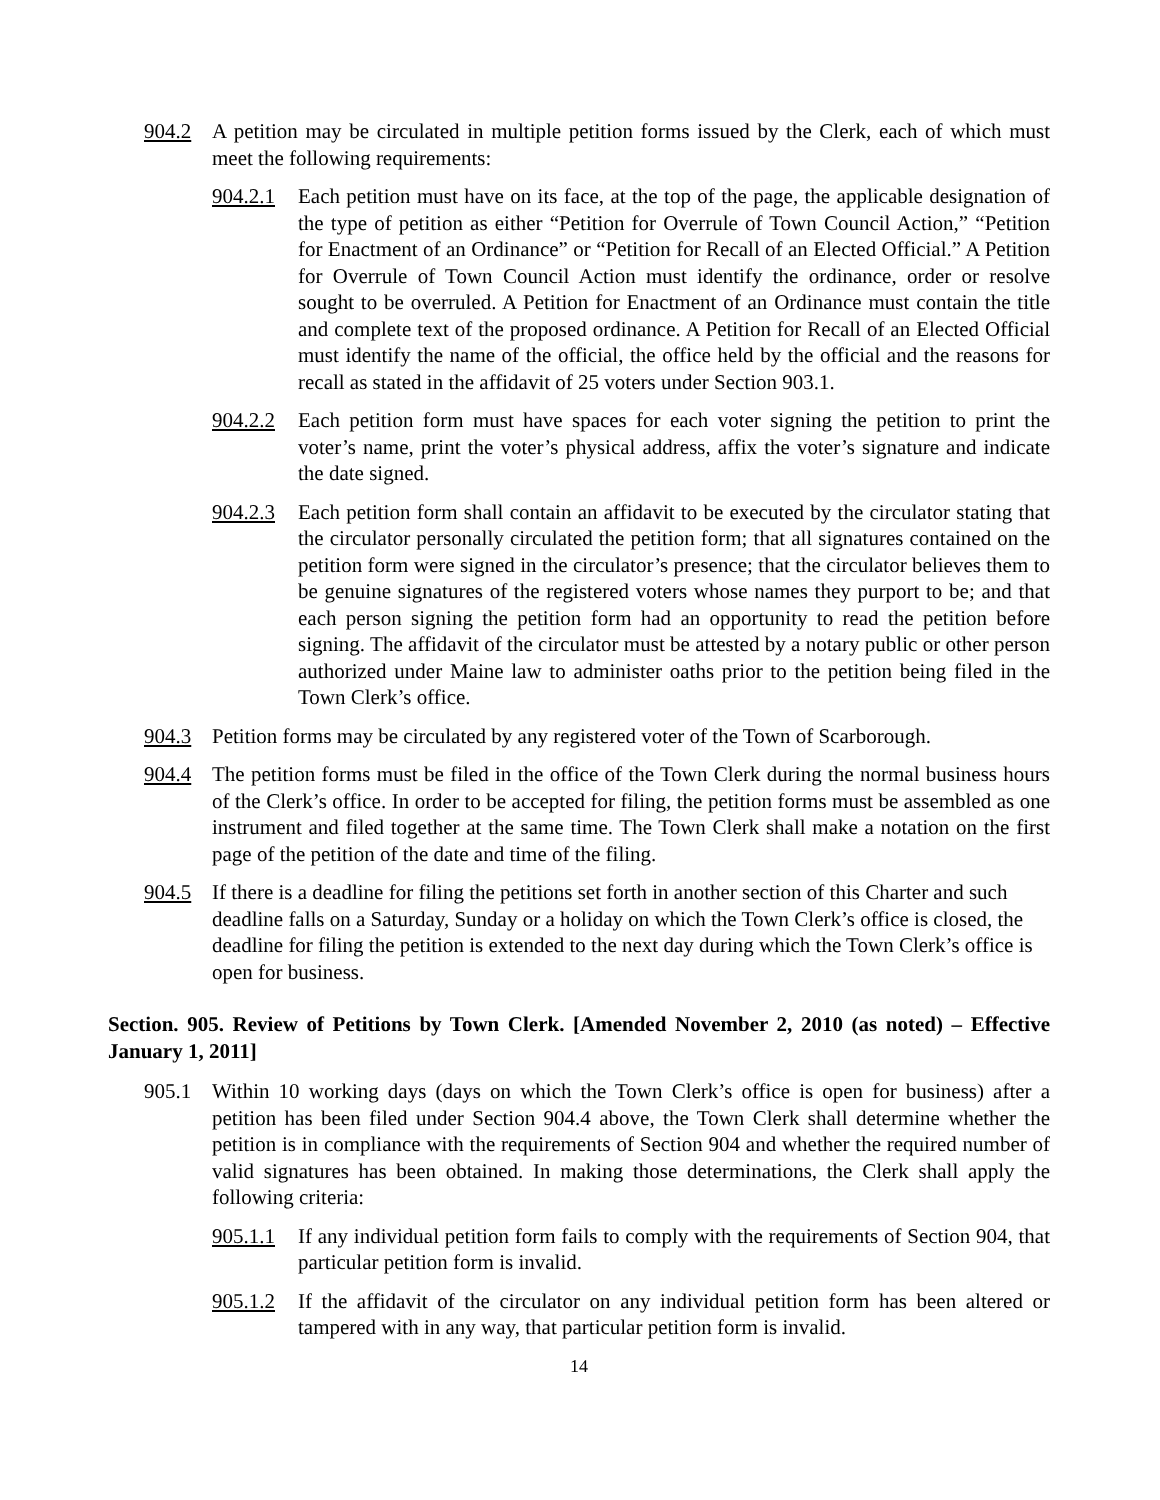904.2 A petition may be circulated in multiple petition forms issued by the Clerk, each of which must meet the following requirements:
904.2.1
Each petition must have on its face, at the top of the page, the applicable designation of the type of petition as either “Petition for Overrule of Town Council Action,” “Petition for Enactment of an Ordinance” or “Petition for Recall of an Elected Official.” A Petition for Overrule of Town Council Action must identify the ordinance, order or resolve sought to be overruled. A Petition for Enactment of an Ordinance must contain the title and complete text of the proposed ordinance. A Petition for Recall of an Elected Official must identify the name of the official, the office held by the official and the reasons for recall as stated in the affidavit of 25 voters under Section 903.1.
904.2.2
Each petition form must have spaces for each voter signing the petition to print the voter’s name, print the voter’s physical address, affix the voter’s signature and indicate the date signed.
904.2.3
Each petition form shall contain an affidavit to be executed by the circulator stating that the circulator personally circulated the petition form; that all signatures contained on the petition form were signed in the circulator’s presence; that the circulator believes them to be genuine signatures of the registered voters whose names they purport to be; and that each person signing the petition form had an opportunity to read the petition before signing. The affidavit of the circulator must be attested by a notary public or other person authorized under Maine law to administer oaths prior to the petition being filed in the Town Clerk’s office.
904.3 Petition forms may be circulated by any registered voter of the Town of Scarborough.
904.4 The petition forms must be filed in the office of the Town Clerk during the normal business hours of the Clerk’s office. In order to be accepted for filing, the petition forms must be assembled as one instrument and filed together at the same time. The Town Clerk shall make a notation on the first page of the petition of the date and time of the filing.
904.5 If there is a deadline for filing the petitions set forth in another section of this Charter and such deadline falls on a Saturday, Sunday or a holiday on which the Town Clerk’s office is closed, the deadline for filing the petition is extended to the next day during which the Town Clerk’s office is open for business.
Section. 905. Review of Petitions by Town Clerk. [Amended November 2, 2010 (as noted) – Effective January 1, 2011]
905.1 Within 10 working days (days on which the Town Clerk’s office is open for business) after a petition has been filed under Section 904.4 above, the Town Clerk shall determine whether the petition is in compliance with the requirements of Section 904 and whether the required number of valid signatures has been obtained. In making those determinations, the Clerk shall apply the following criteria:
905.1.1
If any individual petition form fails to comply with the requirements of Section 904, that particular petition form is invalid.
905.1.2
If the affidavit of the circulator on any individual petition form has been altered or tampered with in any way, that particular petition form is invalid.
14